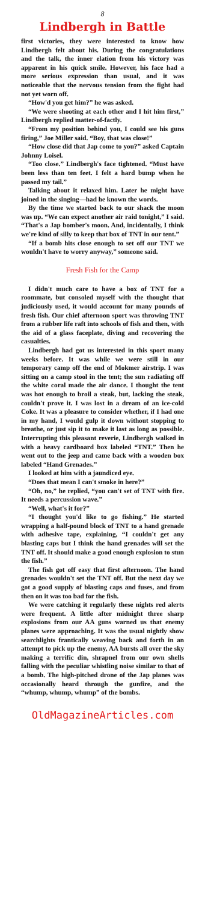8
Lindbergh in Battle
first victories, they were interested to know how Lindbergh felt about his. During the congratulations and the talk, the inner elation from his victory was apparent in his quick smile. However, his face had a more serious expression than usual, and it was noticeable that the nervous tension from the fight had not yet worn off.
“How'd you get him?” he was asked.
“We were shooting at each other and I hit him first,” Lindbergh replied matter-of-factly.
“From my position behind you, I could see his guns firing,” Joe Miller said. “Boy, that was close!”
“How close did that Jap come to you?” asked Captain Johnny Loisel.
“Too close.” Lindbergh's face tightened. “Must have been less than ten feet. I felt a hard bump when he passed my tail.”
Talking about it relaxed him. Later he might have joined in the singing—had he known the words.
By the time we started back to our shack the moon was up. “We can expect another air raid tonight,” I said. “That's a Jap bomber's moon. And, incidentally, I think we're kind of silly to keep that box of TNT in our tent.”
“If a bomb hits close enough to set off our TNT we wouldn't have to worry anyway,” someone said.
Fresh Fish for the Camp
I didn't much care to have a box of TNT for a roommate, but consoled myself with the thought that judiciously used, it would account for many pounds of fresh fish. Our chief afternoon sport was throwing TNT from a rubber life raft into schools of fish and then, with the aid of a glass faceplate, diving and recovering the casualties.
Lindbergh had got us interested in this sport many weeks before. It was while we were still in our temporary camp off the end of Mokmer airstrip. I was sitting on a camp stool in the tent; the sun radiating off the white coral made the air dance. I thought the tent was hot enough to broil a steak, but, lacking the steak, couldn't prove it. I was lost in a dream of an ice-cold Coke. It was a pleasure to consider whether, if I had one in my hand, I would gulp it down without stopping to breathe, or just sip it to make it last as long as possible. Interrupting this pleasant reverie, Lindbergh walked in with a heavy cardboard box labeled “TNT.” Then he went out to the jeep and came back with a wooden box labeled “Hand Grenades.”
I looked at him with a jaundiced eye.
“Does that mean I can't smoke in here?”
“Oh, no,” he replied, “you can't set of TNT with fire. It needs a percussion wave.”
“Well, what's it for?”
“I thought you'd like to go fishing.” He started wrapping a half-pound block of TNT to a hand grenade with adhesive tape, explaining, “I couldn't get any blasting caps but I think the hand grenades will set the TNT off. It should make a good enough explosion to stun the fish.”
The fish got off easy that first afternoon. The hand grenades wouldn't set the TNT off. But the next day we got a good supply of blasting caps and fuses, and from then on it was too bad for the fish.
We were catching it regularly these nights red alerts were frequent. A little after midnight three sharp explosions from our AA guns warned us that enemy planes were approaching. It was the usual nightly show searchlights frantically weaving back and forth in an attempt to pick up the enemy, AA bursts all over the sky making a terrific din, shrapnel from our own shells falling with the peculiar whistling noise similar to that of a bomb. The high-pitched drone of the Jap planes was occasionally heard through the gunfire, and the “whump, whump, whump” of the bombs.
OldMagazineArticles.com